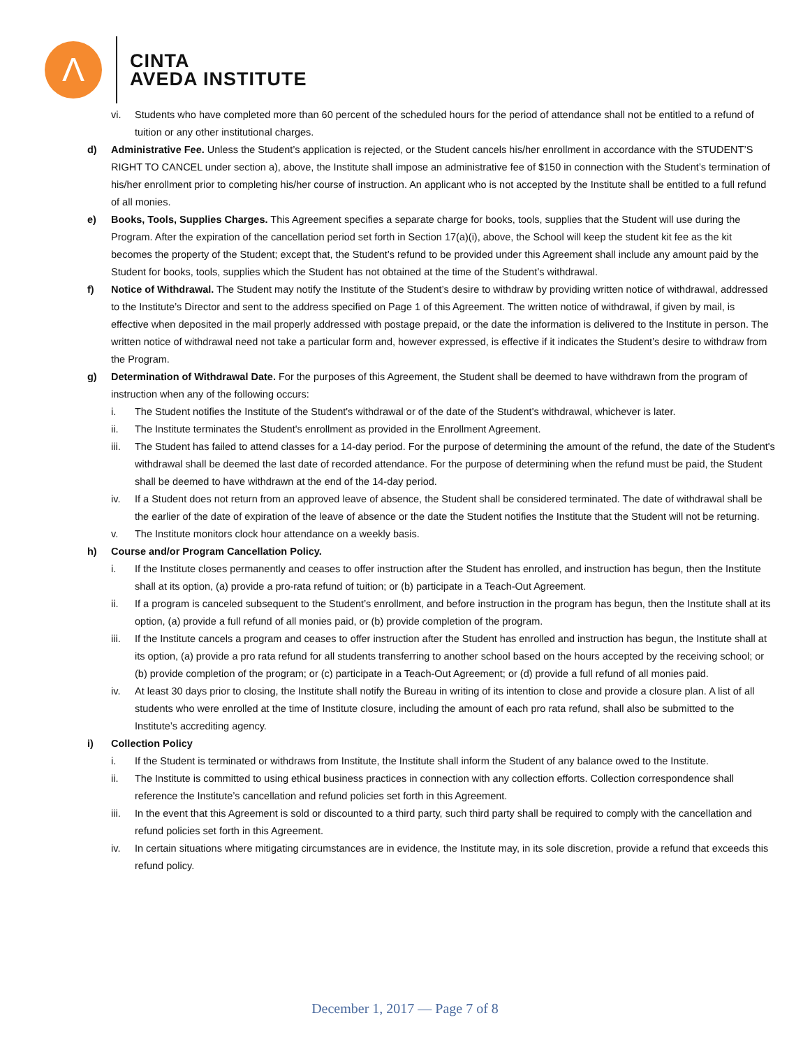Λ
CINTA
AVEDA INSTITUTE
vi. Students who have completed more than 60 percent of the scheduled hours for the period of attendance shall not be entitled to a refund of tuition or any other institutional charges.
d) Administrative Fee. Unless the Student’s application is rejected, or the Student cancels his/her enrollment in accordance with the STUDENT’S RIGHT TO CANCEL under section a), above, the Institute shall impose an administrative fee of $150 in connection with the Student’s termination of his/her enrollment prior to completing his/her course of instruction. An applicant who is not accepted by the Institute shall be entitled to a full refund of all monies.
e) Books, Tools, Supplies Charges. This Agreement specifies a separate charge for books, tools, supplies that the Student will use during the Program. After the expiration of the cancellation period set forth in Section 17(a)(i), above, the School will keep the student kit fee as the kit becomes the property of the Student; except that, the Student’s refund to be provided under this Agreement shall include any amount paid by the Student for books, tools, supplies which the Student has not obtained at the time of the Student’s withdrawal.
f) Notice of Withdrawal. The Student may notify the Institute of the Student’s desire to withdraw by providing written notice of withdrawal, addressed to the Institute’s Director and sent to the address specified on Page 1 of this Agreement. The written notice of withdrawal, if given by mail, is effective when deposited in the mail properly addressed with postage prepaid, or the date the information is delivered to the Institute in person. The written notice of withdrawal need not take a particular form and, however expressed, is effective if it indicates the Student’s desire to withdraw from the Program.
g) Determination of Withdrawal Date. For the purposes of this Agreement, the Student shall be deemed to have withdrawn from the program of instruction when any of the following occurs:
i. The Student notifies the Institute of the Student's withdrawal or of the date of the Student's withdrawal, whichever is later.
ii. The Institute terminates the Student's enrollment as provided in the Enrollment Agreement.
iii.
The Student has failed to attend classes for a 14-day period. For the purpose of determining the amount of the refund, the date of the Student's withdrawal shall be deemed the last date of recorded attendance. For the purpose of determining when the refund must be paid, the Student shall be deemed to have withdrawn at the end of the 14-day period.
iv. If a Student does not return from an approved leave of absence, the Student shall be considered terminated. The date of withdrawal shall be the earlier of the date of expiration of the leave of absence or the date the Student notifies the Institute that the Student will not be returning.
v. The Institute monitors clock hour attendance on a weekly basis.
h) Course and/or Program Cancellation Policy.
i. If the Institute closes permanently and ceases to offer instruction after the Student has enrolled, and instruction has begun, then the Institute shall at its option, (a) provide a pro-rata refund of tuition; or (b) participate in a Teach-Out Agreement.
ii. If a program is canceled subsequent to the Student’s enrollment, and before instruction in the program has begun, then the Institute shall at its option, (a) provide a full refund of all monies paid, or (b) provide completion of the program.
iii.
If the Institute cancels a program and ceases to offer instruction after the Student has enrolled and instruction has begun, the Institute shall at its option, (a) provide a pro rata refund for all students transferring to another school based on the hours accepted by the receiving school; or (b) provide completion of the program; or (c) participate in a Teach-Out Agreement; or (d) provide a full refund of all monies paid.
iv. At least 30 days prior to closing, the Institute shall notify the Bureau in writing of its intention to close and provide a closure plan. A list of all students who were enrolled at the time of Institute closure, including the amount of each pro rata refund, shall also be submitted to the Institute’s accrediting agency.
i) Collection Policy
i. If the Student is terminated or withdraws from Institute, the Institute shall inform the Student of any balance owed to the Institute.
ii. The Institute is committed to using ethical business practices in connection with any collection efforts. Collection correspondence shall reference the Institute’s cancellation and refund policies set forth in this Agreement.
iii.
In the event that this Agreement is sold or discounted to a third party, such third party shall be required to comply with the cancellation and refund policies set forth in this Agreement.
iv. In certain situations where mitigating circumstances are in evidence, the Institute may, in its sole discretion, provide a refund that exceeds this refund policy.
December 1, 2017 — Page 7 of 8